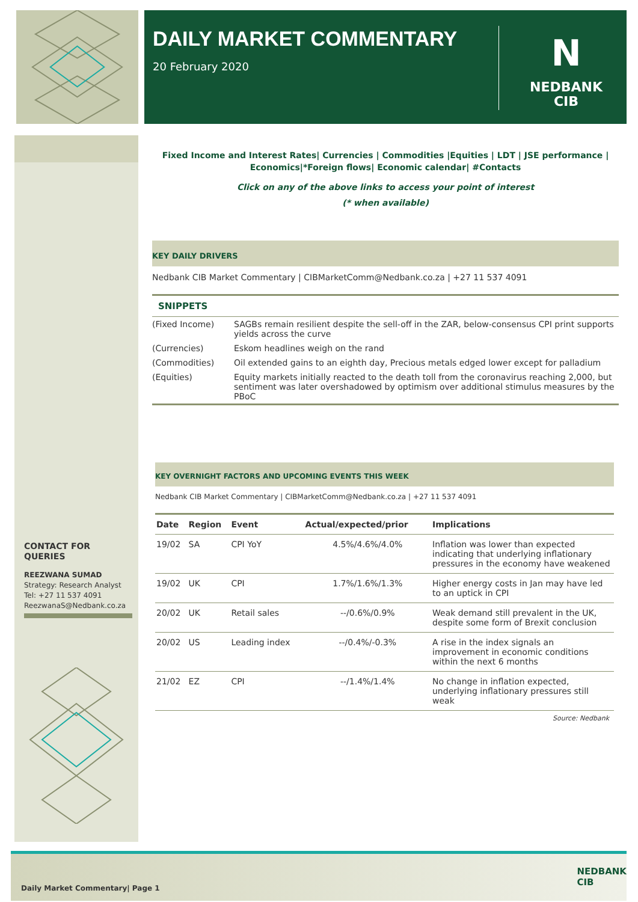DAILY MARKET COMMENTARY
20 February 2020
N
NEDBANK
CIB
Fixed Income and Interest Rates| Currencies | Commodities |Equities | LDT | JSE performance |
Economics|*Foreign flows| Economic calendar| #Contacts
Click on any of the above links to access your point of interest
(* when available)
KEY DAILY DRIVERS
Nedbank CIB Market Commentary | CIBMarketComm@Nedbank.co.za | +27 11 537 4091
SNIPPETS
| (Fixed Income) | SAGBs remain resilient despite the sell-off in the ZAR, below-consensus CPI print supports yields across the curve |
| (Currencies) | Eskom headlines weigh on the rand |
| (Commodities) | Oil extended gains to an eighth day, Precious metals edged lower except for palladium |
| (Equities) | Equity markets initially reacted to the death toll from the coronavirus reaching 2,000, but sentiment was later overshadowed by optimism over additional stimulus measures by the PBoC |
KEY OVERNIGHT FACTORS AND UPCOMING EVENTS THIS WEEK
Nedbank CIB Market Commentary | CIBMarketComm@Nedbank.co.za | +27 11 537 4091
| Date | Region | Event | Actual/expected/prior | Implications |
| --- | --- | --- | --- | --- |
| 19/02 | SA | CPI YoY | 4.5%/4.6%/4.0% | Inflation was lower than expected indicating that underlying inflationary pressures in the economy have weakened |
| 19/02 | UK | CPI | 1.7%/1.6%/1.3% | Higher energy costs in Jan may have led to an uptick in CPI |
| 20/02 | UK | Retail sales | --/0.6%/0.9% | Weak demand still prevalent in the UK, despite some form of Brexit conclusion |
| 20/02 | US | Leading index | --/0.4%/-0.3% | A rise in the index signals an improvement in economic conditions within the next 6 months |
| 21/02 | EZ | CPI | --/1.4%/1.4% | No change in inflation expected, underlying inflationary pressures still weak |
Source: Nedbank
CONTACT FOR QUERIES
REEZWANA SUMAD
Strategy: Research Analyst
Tel: +27 11 537 4091
ReezwanaS@Nedbank.co.za
Daily Market Commentary| Page 1
NEDBANK
CIB